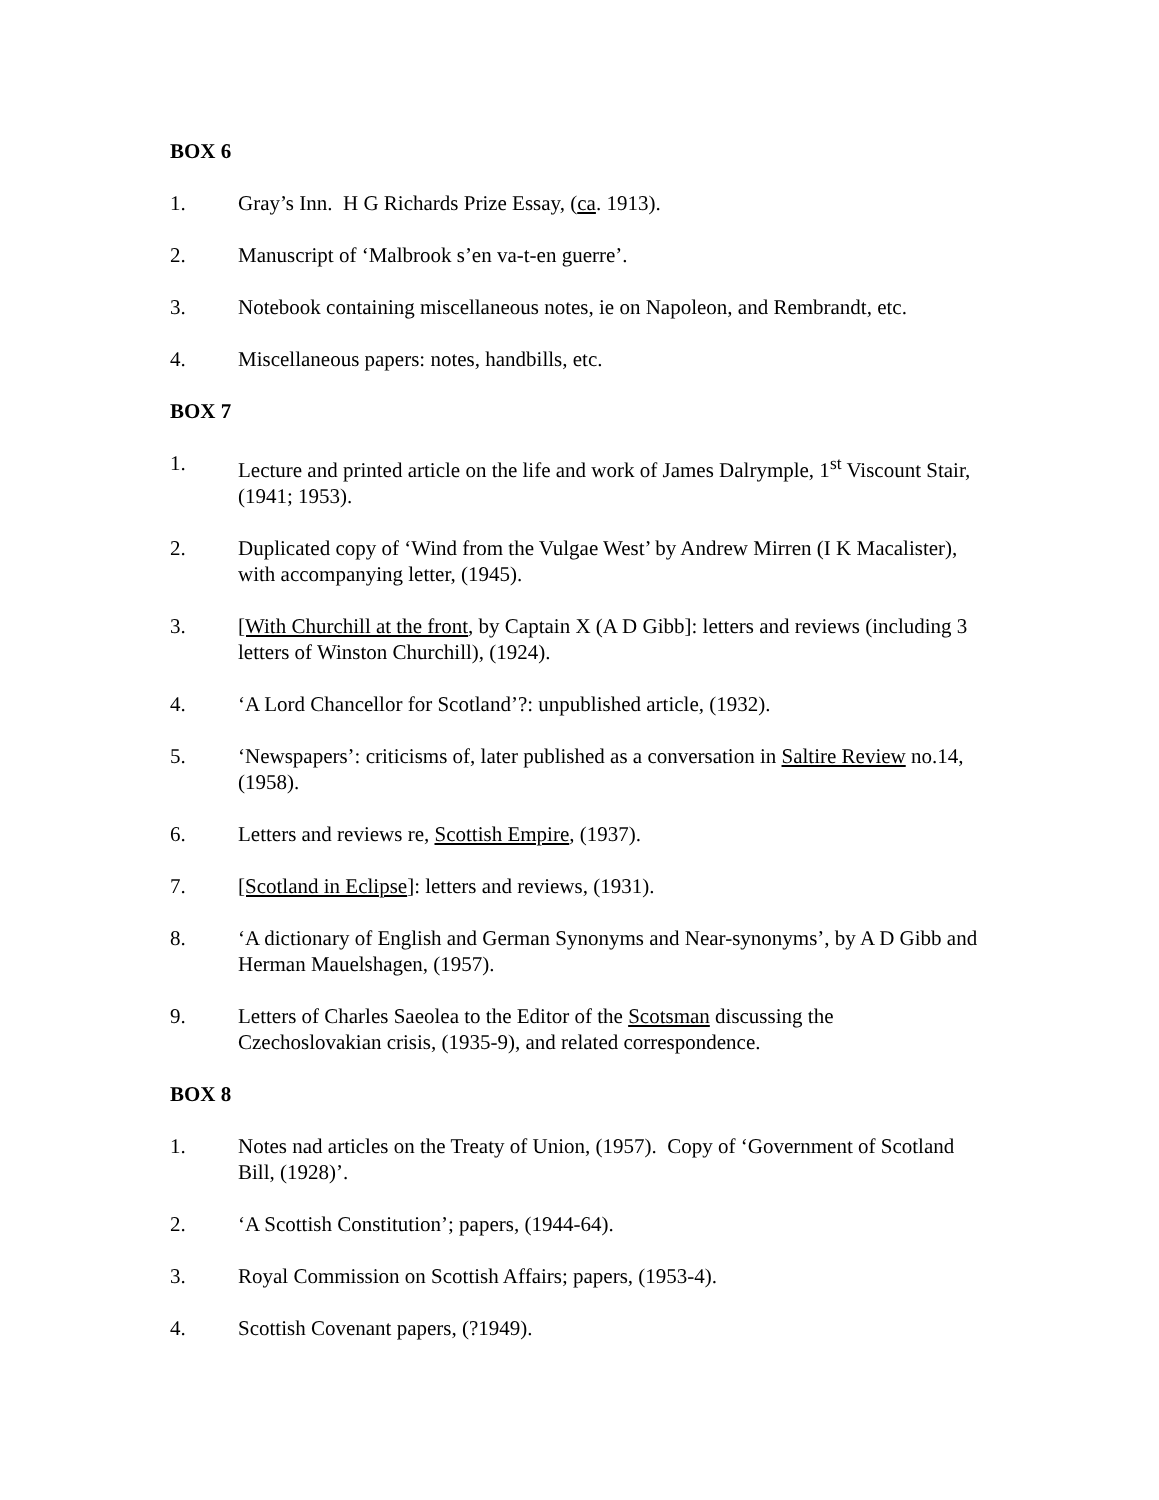BOX 6
1. Gray’s Inn. H G Richards Prize Essay, (ca. 1913).
2. Manuscript of ‘Malbrook s’en va-t-en guerre’.
3. Notebook containing miscellaneous notes, ie on Napoleon, and Rembrandt, etc.
4. Miscellaneous papers: notes, handbills, etc.
BOX 7
1. Lecture and printed article on the life and work of James Dalrymple, 1<sup>st</sup> Viscount Stair, (1941; 1953).
2. Duplicated copy of ‘Wind from the Vulgae West’ by Andrew Mirren (I K Macalister), with accompanying letter, (1945).
3. [With Churchill at the front, by Captain X (A D Gibb]: letters and reviews (including 3 letters of Winston Churchill), (1924).
4. ‘A Lord Chancellor for Scotland’?: unpublished article, (1932).
5. ‘Newspapers’: criticisms of, later published as a conversation in Saltire Review no.14, (1958).
6. Letters and reviews re, Scottish Empire, (1937).
7. [Scotland in Eclipse]: letters and reviews, (1931).
8. ‘A dictionary of English and German Synonyms and Near-synonyms’, by A D Gibb and Herman Mauelshagen, (1957).
9. Letters of Charles Saeolea to the Editor of the Scotsman discussing the Czechoslovakian crisis, (1935-9), and related correspondence.
BOX 8
1. Notes nad articles on the Treaty of Union, (1957). Copy of ‘Government of Scotland Bill, (1928)’.
2. ‘A Scottish Constitution’; papers, (1944-64).
3. Royal Commission on Scottish Affairs; papers, (1953-4).
4. Scottish Covenant papers, (?1949).